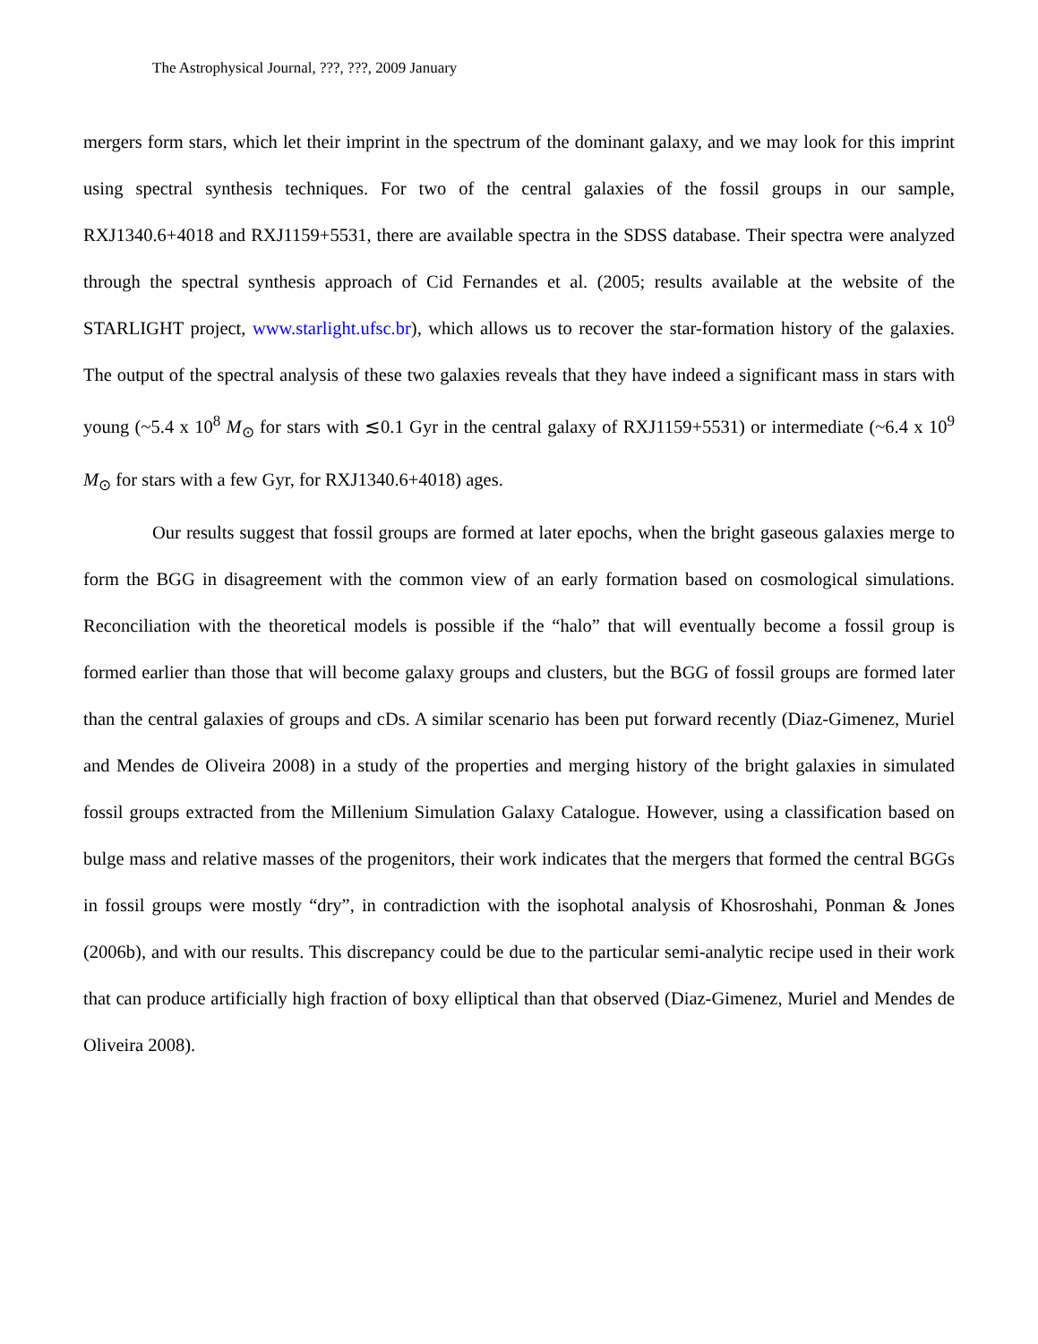The Astrophysical Journal, ???, ???, 2009 January
mergers form stars, which let their imprint in the spectrum of the dominant galaxy, and we may look for this imprint using spectral synthesis techniques. For two of the central galaxies of the fossil groups in our sample, RXJ1340.6+4018 and RXJ1159+5531, there are available spectra in the SDSS database. Their spectra were analyzed through the spectral synthesis approach of Cid Fernandes et al. (2005; results available at the website of the STARLIGHT project, www.starlight.ufsc.br), which allows us to recover the star-formation history of the galaxies. The output of the spectral analysis of these two galaxies reveals that they have indeed a significant mass in stars with young (~5.4 x 10<sup>8</sup> M<sub>⊙</sub> for stars with ≲0.1 Gyr in the central galaxy of RXJ1159+5531) or intermediate (~6.4 x 10<sup>9</sup> M<sub>⊙</sub> for stars with a few Gyr, for RXJ1340.6+4018) ages.
Our results suggest that fossil groups are formed at later epochs, when the bright gaseous galaxies merge to form the BGG in disagreement with the common view of an early formation based on cosmological simulations. Reconciliation with the theoretical models is possible if the “halo” that will eventually become a fossil group is formed earlier than those that will become galaxy groups and clusters, but the BGG of fossil groups are formed later than the central galaxies of groups and cDs. A similar scenario has been put forward recently (Diaz-Gimenez, Muriel and Mendes de Oliveira 2008) in a study of the properties and merging history of the bright galaxies in simulated fossil groups extracted from the Millenium Simulation Galaxy Catalogue. However, using a classification based on bulge mass and relative masses of the progenitors, their work indicates that the mergers that formed the central BGGs in fossil groups were mostly “dry”, in contradiction with the isophotal analysis of Khosroshahi, Ponman & Jones (2006b), and with our results. This discrepancy could be due to the particular semi-analytic recipe used in their work that can produce artificially high fraction of boxy elliptical than that observed (Diaz-Gimenez, Muriel and Mendes de Oliveira 2008).